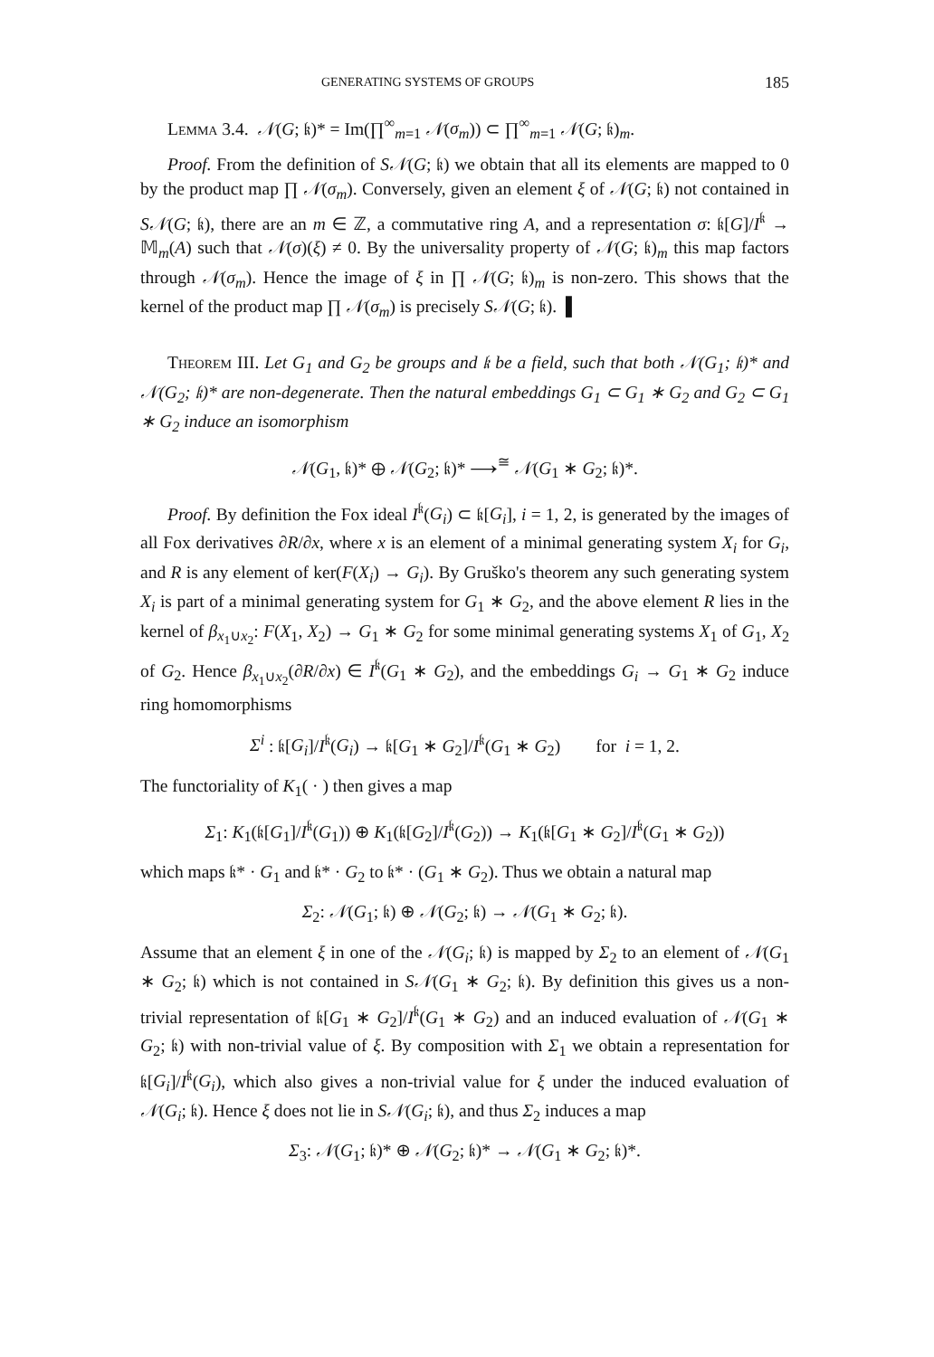GENERATING SYSTEMS OF GROUPS 185
Lemma 3.4. 𝒩(G; 𝔨)* = Im(∏<sup>∞</sup><sub>m=1</sub> 𝒩(σ<sub>m</sub>)) ⊂ ∏<sup>∞</sup><sub>m=1</sub> 𝒩(G; 𝔨)<sub>m</sub>.
Proof. From the definition of S𝒩(G; 𝔨) we obtain that all its elements are mapped to 0 by the product map ∏ 𝒩(σ<sub>m</sub>). Conversely, given an element ξ of 𝒩(G; 𝔨) not contained in S𝒩(G; 𝔨), there are an m ∈ ℤ, a commutative ring A, and a representation σ: 𝔨[G]/I<sup>𝔨</sup> → 𝕄<sub>m</sub>(A) such that 𝒩(σ)(ξ) ≠ 0. By the universality property of 𝒩(G; 𝔨)<sub>m</sub> this map factors through 𝒩(σ<sub>m</sub>). Hence the image of ξ in ∏ 𝒩(G; 𝔨)<sub>m</sub> is non-zero. This shows that the kernel of the product map ∏ 𝒩(σ<sub>m</sub>) is precisely S𝒩(G; 𝔨). ▌
Theorem III. Let G<sub>1</sub> and G<sub>2</sub> be groups and 𝔨 be a field, such that both 𝒩(G<sub>1</sub>; 𝔨)* and 𝒩(G<sub>2</sub>; 𝔨)* are non-degenerate. Then the natural embeddings G<sub>1</sub> ⊂ G<sub>1</sub> ∗ G<sub>2</sub> and G<sub>2</sub> ⊂ G<sub>1</sub> ∗ G<sub>2</sub> induce an isomorphism
𝒩(G<sub>1</sub>, 𝔨)* ⊕ 𝒩(G<sub>2</sub>; 𝔨)* ⟶<sup>≅</sup> 𝒩(G<sub>1</sub> ∗ G<sub>2</sub>; 𝔨)*.
Proof. By definition the Fox ideal I<sup>𝔨</sup>(G<sub>i</sub>) ⊂ 𝔨[G<sub>i</sub>], i = 1, 2, is generated by the images of all Fox derivatives ∂R/∂x, where x is an element of a minimal generating system X<sub>i</sub> for G<sub>i</sub>, and R is any element of ker(F(X<sub>i</sub>) → G<sub>i</sub>). By Gruško's theorem any such generating system X<sub>i</sub> is part of a minimal generating system for G<sub>1</sub> ∗ G<sub>2</sub>, and the above element R lies in the kernel of β<sub>x<sub>1</sub>∪x<sub>2</sub></sub>: F(X<sub>1</sub>, X<sub>2</sub>) → G<sub>1</sub> ∗ G<sub>2</sub> for some minimal generating systems X<sub>1</sub> of G<sub>1</sub>, X<sub>2</sub> of G<sub>2</sub>. Hence β<sub>x<sub>1</sub>∪x<sub>2</sub></sub>(∂R/∂x) ∈ I<sup>𝔨</sup>(G<sub>1</sub> ∗ G<sub>2</sub>), and the embeddings G<sub>i</sub> → G<sub>1</sub> ∗ G<sub>2</sub> induce ring homomorphisms
Σ<sup>i</sup> : 𝔨[G<sub>i</sub>]/I<sup>𝔨</sup>(G<sub>i</sub>) → 𝔨[G<sub>1</sub> ∗ G<sub>2</sub>]/I<sup>𝔨</sup>(G<sub>1</sub> ∗ G<sub>2</sub>) for i = 1, 2.
The functoriality of K<sub>1</sub>( · ) then gives a map
Σ<sub>1</sub>: K<sub>1</sub>(𝔨[G<sub>1</sub>]/I<sup>𝔨</sup>(G<sub>1</sub>)) ⊕ K<sub>1</sub>(𝔨[G<sub>2</sub>]/I<sup>𝔨</sup>(G<sub>2</sub>)) → K<sub>1</sub>(𝔨[G<sub>1</sub> ∗ G<sub>2</sub>]/I<sup>𝔨</sup>(G<sub>1</sub> ∗ G<sub>2</sub>))
which maps 𝔨* · G<sub>1</sub> and 𝔨* · G<sub>2</sub> to 𝔨* · (G<sub>1</sub> ∗ G<sub>2</sub>). Thus we obtain a natural map
Σ<sub>2</sub>: 𝒩(G<sub>1</sub>; 𝔨) ⊕ 𝒩(G<sub>2</sub>; 𝔨) → 𝒩(G<sub>1</sub> ∗ G<sub>2</sub>; 𝔨).
Assume that an element ξ in one of the 𝒩(G<sub>i</sub>; 𝔨) is mapped by Σ<sub>2</sub> to an element of 𝒩(G<sub>1</sub> ∗ G<sub>2</sub>; 𝔨) which is not contained in S𝒩(G<sub>1</sub> ∗ G<sub>2</sub>; 𝔨). By definition this gives us a non-trivial representation of 𝔨[G<sub>1</sub> ∗ G<sub>2</sub>]/I<sup>𝔨</sup>(G<sub>1</sub> ∗ G<sub>2</sub>) and an induced evaluation of 𝒩(G<sub>1</sub> ∗ G<sub>2</sub>; 𝔨) with non-trivial value of ξ. By composition with Σ<sub>1</sub> we obtain a representation for 𝔨[G<sub>i</sub>]/I<sup>𝔨</sup>(G<sub>i</sub>), which also gives a non-trivial value for ξ under the induced evaluation of 𝒩(G<sub>i</sub>; 𝔨). Hence ξ does not lie in S𝒩(G<sub>i</sub>; 𝔨), and thus Σ<sub>2</sub> induces a map
Σ<sub>3</sub>: 𝒩(G<sub>1</sub>; 𝔨)* ⊕ 𝒩(G<sub>2</sub>; 𝔨)* → 𝒩(G<sub>1</sub> ∗ G<sub>2</sub>; 𝔨)*.